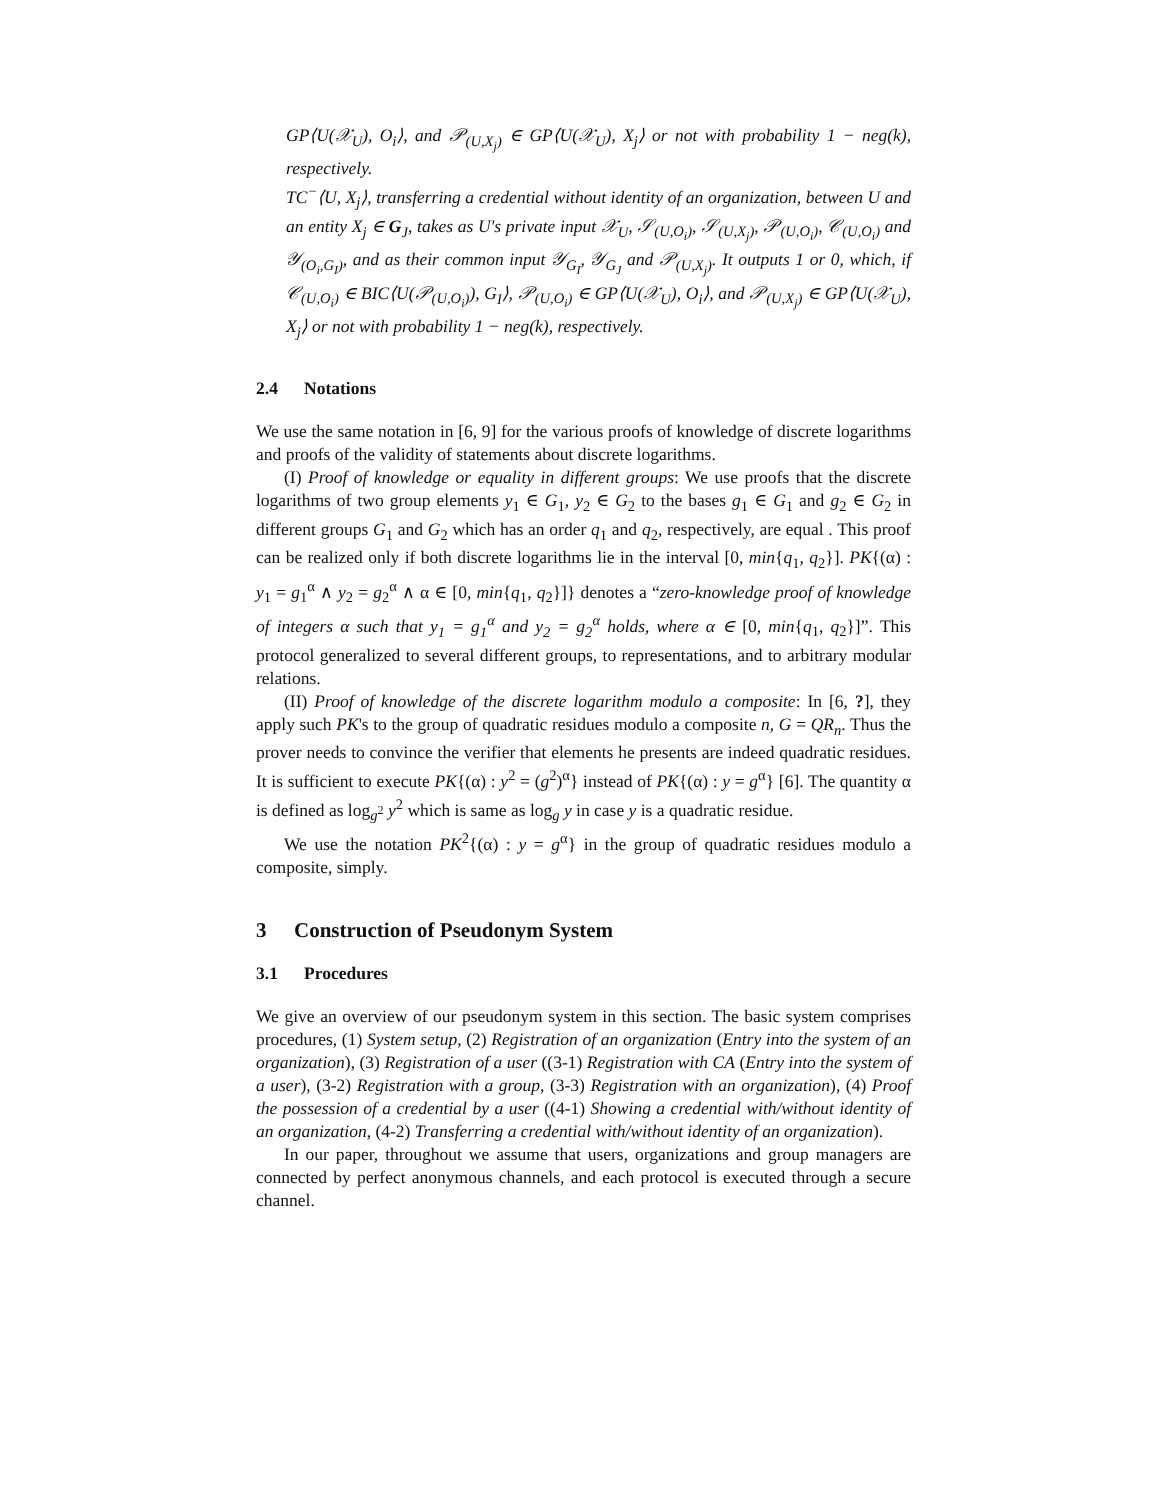GP⟨U(𝒳<sub>U</sub>), O<sub>i</sub>⟩, and 𝒫<sub>(U,X<sub>j</sub>)</sub> ∈ GP⟨U(𝒳<sub>U</sub>), X<sub>j</sub>⟩ or not with probability 1 − neg(k), respectively.
TC<sup>−</sup>⟨U, X<sub>j</sub>⟩, transferring a credential without identity of an organization, between U and an entity X<sub>j</sub> ∈ G<sub>J</sub>, takes as U's private input 𝒳<sub>U</sub>, 𝒮<sub>(U,O<sub>i</sub>)</sub>, 𝒮<sub>(U,X<sub>j</sub>)</sub>, 𝒫<sub>(U,O<sub>i</sub>)</sub>, 𝒞<sub>(U,O<sub>i</sub>)</sub> and 𝒴<sub>(O<sub>i</sub>,G<sub>I</sub>)</sub>, and as their common input 𝒴<sub>G<sub>I</sub></sub>, 𝒴<sub>G<sub>J</sub></sub> and 𝒫<sub>(U,X<sub>j</sub>)</sub>. It outputs 1 or 0, which, if 𝒞<sub>(U,O<sub>i</sub>)</sub> ∈ BIC⟨U(𝒫<sub>(U,O<sub>i</sub>)</sub>), G<sub>I</sub>⟩, 𝒫<sub>(U,O<sub>i</sub>)</sub> ∈ GP⟨U(𝒳<sub>U</sub>), O<sub>i</sub>⟩, and 𝒫<sub>(U,X<sub>j</sub>)</sub> ∈ GP⟨U(𝒳<sub>U</sub>), X<sub>j</sub>⟩ or not with probability 1 − neg(k), respectively.
2.4 Notations
We use the same notation in [6, 9] for the various proofs of knowledge of discrete logarithms and proofs of the validity of statements about discrete logarithms.
(I) Proof of knowledge or equality in different groups: We use proofs that the discrete logarithms of two group elements y<sub>1</sub> ∈ G<sub>1</sub>, y<sub>2</sub> ∈ G<sub>2</sub> to the bases g<sub>1</sub> ∈ G<sub>1</sub> and g<sub>2</sub> ∈ G<sub>2</sub> in different groups G<sub>1</sub> and G<sub>2</sub> which has an order q<sub>1</sub> and q<sub>2</sub>, respectively, are equal . This proof can be realized only if both discrete logarithms lie in the interval [0, min{q<sub>1</sub>, q<sub>2</sub>}]. PK{(α) : y<sub>1</sub> = g<sub>1</sub><sup>α</sup> ∧ y<sub>2</sub> = g<sub>2</sub><sup>α</sup> ∧ α ∈ [0, min{q<sub>1</sub>, q<sub>2</sub>}]} denotes a “zero-knowledge proof of knowledge of integers α such that y<sub>1</sub> = g<sub>1</sub><sup>α</sup> and y<sub>2</sub> = g<sub>2</sub><sup>α</sup> holds, where α ∈ [0, min{q<sub>1</sub>, q<sub>2</sub>}]”. This protocol generalized to several different groups, to representations, and to arbitrary modular relations.
(II) Proof of knowledge of the discrete logarithm modulo a composite: In [6, ?], they apply such PK's to the group of quadratic residues modulo a composite n, G = QR<sub>n</sub>. Thus the prover needs to convince the verifier that elements he presents are indeed quadratic residues. It is sufficient to execute PK{(α) : y<sup>2</sup> = (g<sup>2</sup>)<sup>α</sup>} instead of PK{(α) : y = g<sup>α</sup>} [6]. The quantity α is defined as log<sub>g<sup>2</sup></sub> y<sup>2</sup> which is same as log<sub>g</sub> y in case y is a quadratic residue.
We use the notation PK<sup>2</sup>{(α) : y = g<sup>α</sup>} in the group of quadratic residues modulo a composite, simply.
3 Construction of Pseudonym System
3.1 Procedures
We give an overview of our pseudonym system in this section. The basic system comprises procedures, (1) System setup, (2) Registration of an organization (Entry into the system of an organization), (3) Registration of a user ((3-1) Registration with CA (Entry into the system of a user), (3-2) Registration with a group, (3-3) Registration with an organization), (4) Proof the possession of a credential by a user ((4-1) Showing a credential with/without identity of an organization, (4-2) Transferring a credential with/without identity of an organization).
In our paper, throughout we assume that users, organizations and group managers are connected by perfect anonymous channels, and each protocol is executed through a secure channel.